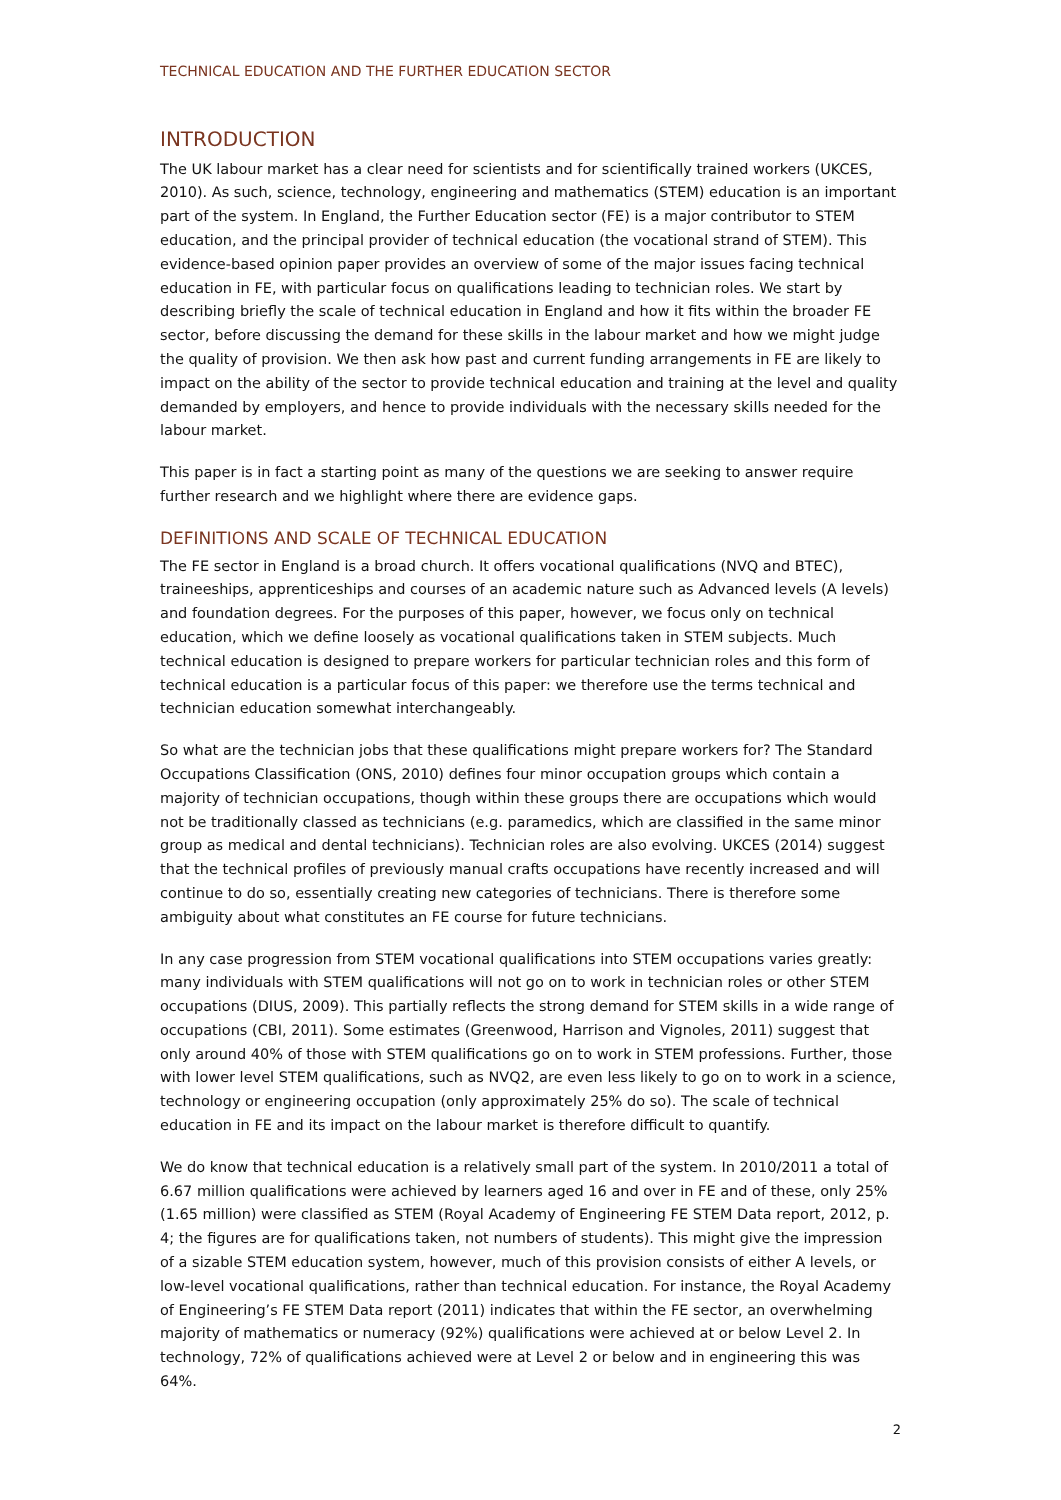TECHNICAL EDUCATION AND THE FURTHER EDUCATION SECTOR
INTRODUCTION
The UK labour market has a clear need for scientists and for scientifically trained workers (UKCES, 2010). As such, science, technology, engineering and mathematics (STEM) education is an important part of the system. In England, the Further Education sector (FE) is a major contributor to STEM education, and the principal provider of technical education (the vocational strand of STEM). This evidence-based opinion paper provides an overview of some of the major issues facing technical education in FE, with particular focus on qualifications leading to technician roles. We start by describing briefly the scale of technical education in England and how it fits within the broader FE sector, before discussing the demand for these skills in the labour market and how we might judge the quality of provision. We then ask how past and current funding arrangements in FE are likely to impact on the ability of the sector to provide technical education and training at the level and quality demanded by employers, and hence to provide individuals with the necessary skills needed for the labour market.
This paper is in fact a starting point as many of the questions we are seeking to answer require further research and we highlight where there are evidence gaps.
DEFINITIONS AND SCALE OF TECHNICAL EDUCATION
The FE sector in England is a broad church. It offers vocational qualifications (NVQ and BTEC), traineeships, apprenticeships and courses of an academic nature such as Advanced levels (A levels) and foundation degrees. For the purposes of this paper, however, we focus only on technical education, which we define loosely as vocational qualifications taken in STEM subjects. Much technical education is designed to prepare workers for particular technician roles and this form of technical education is a particular focus of this paper: we therefore use the terms technical and technician education somewhat interchangeably.
So what are the technician jobs that these qualifications might prepare workers for? The Standard Occupations Classification (ONS, 2010) defines four minor occupation groups which contain a majority of technician occupations, though within these groups there are occupations which would not be traditionally classed as technicians (e.g. paramedics, which are classified in the same minor group as medical and dental technicians). Technician roles are also evolving. UKCES (2014) suggest that the technical profiles of previously manual crafts occupations have recently increased and will continue to do so, essentially creating new categories of technicians. There is therefore some ambiguity about what constitutes an FE course for future technicians.
In any case progression from STEM vocational qualifications into STEM occupations varies greatly: many individuals with STEM qualifications will not go on to work in technician roles or other STEM occupations (DIUS, 2009). This partially reflects the strong demand for STEM skills in a wide range of occupations (CBI, 2011). Some estimates (Greenwood, Harrison and Vignoles, 2011) suggest that only around 40% of those with STEM qualifications go on to work in STEM professions. Further, those with lower level STEM qualifications, such as NVQ2, are even less likely to go on to work in a science, technology or engineering occupation (only approximately 25% do so). The scale of technical education in FE and its impact on the labour market is therefore difficult to quantify.
We do know that technical education is a relatively small part of the system. In 2010/2011 a total of 6.67 million qualifications were achieved by learners aged 16 and over in FE and of these, only 25% (1.65 million) were classified as STEM (Royal Academy of Engineering FE STEM Data report, 2012, p. 4; the figures are for qualifications taken, not numbers of students). This might give the impression of a sizable STEM education system, however, much of this provision consists of either A levels, or low-level vocational qualifications, rather than technical education. For instance, the Royal Academy of Engineering’s FE STEM Data report (2011) indicates that within the FE sector, an overwhelming majority of mathematics or numeracy (92%) qualifications were achieved at or below Level 2. In technology, 72% of qualifications achieved were at Level 2 or below and in engineering this was 64%.
2